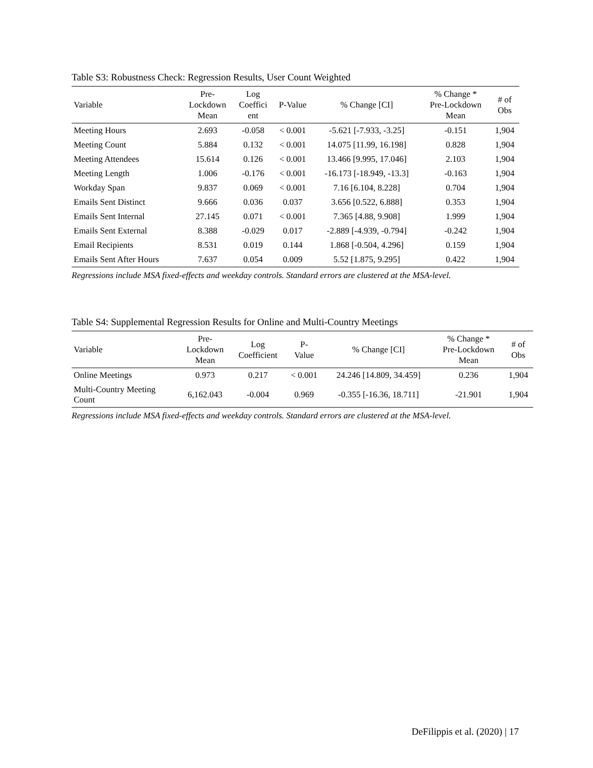Table S3: Robustness Check: Regression Results, User Count Weighted
| Variable | Pre- Lockdown Mean | Log Coeffici ent | P-Value | % Change [CI] | % Change * Pre-Lockdown Mean | # of Obs |
| --- | --- | --- | --- | --- | --- | --- |
| Meeting Hours | 2.693 | -0.058 | < 0.001 | -5.621 [-7.933, -3.25] | -0.151 | 1,904 |
| Meeting Count | 5.884 | 0.132 | < 0.001 | 14.075 [11.99, 16.198] | 0.828 | 1,904 |
| Meeting Attendees | 15.614 | 0.126 | < 0.001 | 13.466 [9.995, 17.046] | 2.103 | 1,904 |
| Meeting Length | 1.006 | -0.176 | < 0.001 | -16.173 [-18.949, -13.3] | -0.163 | 1,904 |
| Workday Span | 9.837 | 0.069 | < 0.001 | 7.16 [6.104, 8.228] | 0.704 | 1,904 |
| Emails Sent Distinct | 9.666 | 0.036 | 0.037 | 3.656 [0.522, 6.888] | 0.353 | 1,904 |
| Emails Sent Internal | 27.145 | 0.071 | < 0.001 | 7.365 [4.88, 9.908] | 1.999 | 1,904 |
| Emails Sent External | 8.388 | -0.029 | 0.017 | -2.889 [-4.939, -0.794] | -0.242 | 1,904 |
| Email Recipients | 8.531 | 0.019 | 0.144 | 1.868 [-0.504, 4.296] | 0.159 | 1,904 |
| Emails Sent After Hours | 7.637 | 0.054 | 0.009 | 5.52 [1.875, 9.295] | 0.422 | 1,904 |
Regressions include MSA fixed-effects and weekday controls. Standard errors are clustered at the MSA-level.
Table S4: Supplemental Regression Results for Online and Multi-Country Meetings
| Variable | Pre- Lockdown Mean | Log Coefficient | P- Value | % Change [CI] | % Change * Pre-Lockdown Mean | # of Obs |
| --- | --- | --- | --- | --- | --- | --- |
| Online Meetings | 0.973 | 0.217 | < 0.001 | 24.246 [14.809, 34.459] | 0.236 | 1,904 |
| Multi-Country Meeting Count | 6,162.043 | -0.004 | 0.969 | -0.355 [-16.36, 18.711] | -21.901 | 1,904 |
Regressions include MSA fixed-effects and weekday controls. Standard errors are clustered at the MSA-level.
DeFilippis et al. (2020) | 17